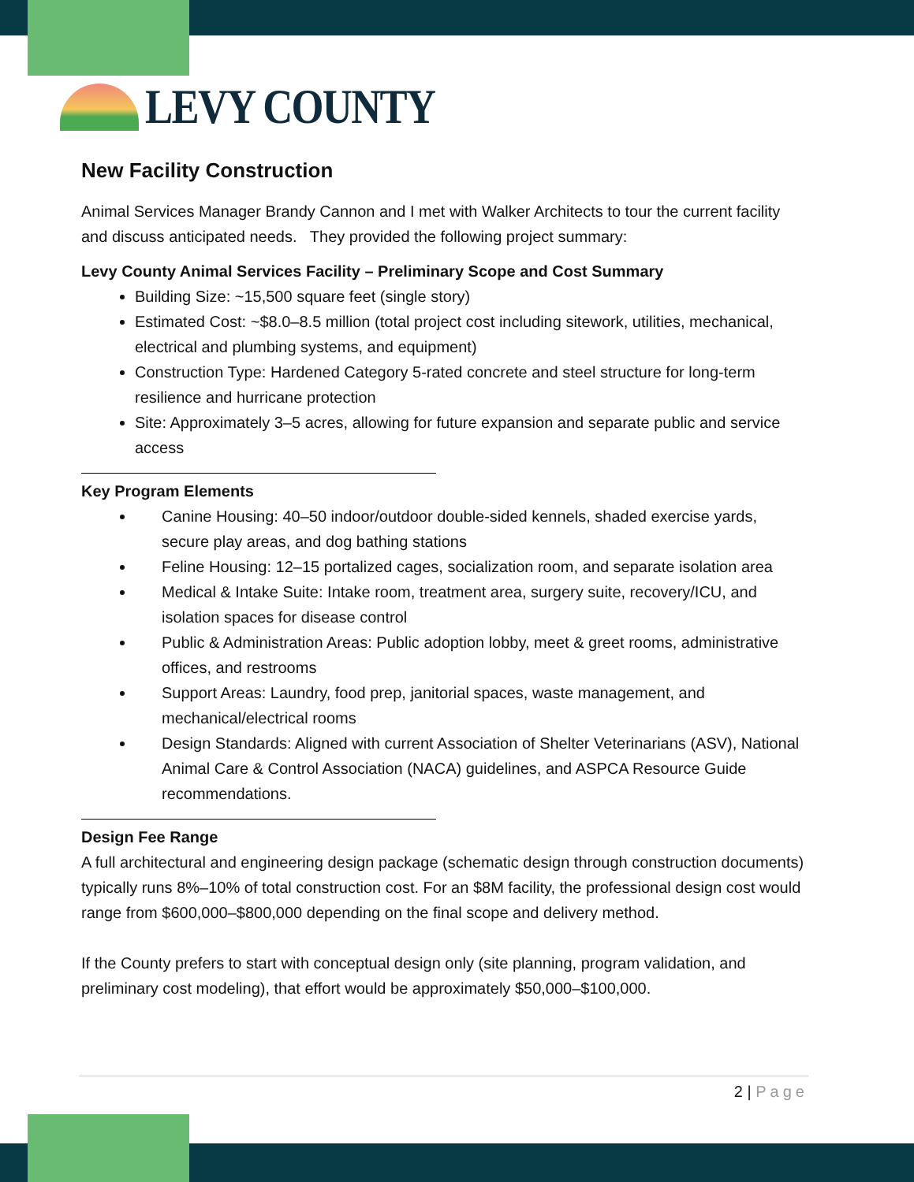LEVY COUNTY
New Facility Construction
Animal Services Manager Brandy Cannon and I met with Walker Architects to tour the current facility and discuss anticipated needs. They provided the following project summary:
Levy County Animal Services Facility – Preliminary Scope and Cost Summary
Building Size: ~15,500 square feet (single story)
Estimated Cost: ~$8.0–8.5 million (total project cost including sitework, utilities, mechanical, electrical and plumbing systems, and equipment)
Construction Type: Hardened Category 5-rated concrete and steel structure for long-term resilience and hurricane protection
Site: Approximately 3–5 acres, allowing for future expansion and separate public and service access
Key Program Elements
Canine Housing: 40–50 indoor/outdoor double-sided kennels, shaded exercise yards, secure play areas, and dog bathing stations
Feline Housing: 12–15 portalized cages, socialization room, and separate isolation area
Medical & Intake Suite: Intake room, treatment area, surgery suite, recovery/ICU, and isolation spaces for disease control
Public & Administration Areas: Public adoption lobby, meet & greet rooms, administrative offices, and restrooms
Support Areas: Laundry, food prep, janitorial spaces, waste management, and mechanical/electrical rooms
Design Standards: Aligned with current Association of Shelter Veterinarians (ASV), National Animal Care & Control Association (NACA) guidelines, and ASPCA Resource Guide recommendations.
Design Fee Range
A full architectural and engineering design package (schematic design through construction documents) typically runs 8%–10% of total construction cost. For an $8M facility, the professional design cost would range from $600,000–$800,000 depending on the final scope and delivery method.
If the County prefers to start with conceptual design only (site planning, program validation, and preliminary cost modeling), that effort would be approximately $50,000–$100,000.
2 | Page